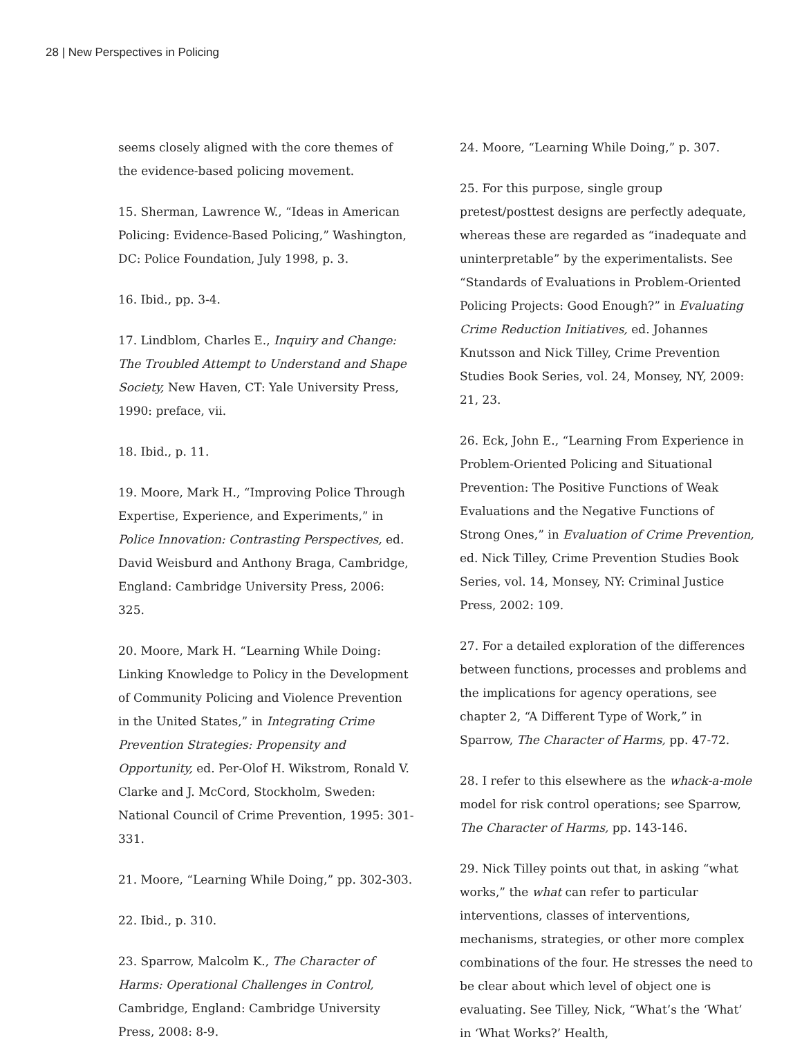28 | New Perspectives in Policing
seems closely aligned with the core themes of the evidence-based policing movement.
15. Sherman, Lawrence W., “Ideas in American Policing: Evidence-Based Policing,” Washington, DC: Police Foundation, July 1998, p. 3.
16. Ibid., pp. 3-4.
17. Lindblom, Charles E., Inquiry and Change: The Troubled Attempt to Understand and Shape Society, New Haven, CT: Yale University Press, 1990: preface, vii.
18. Ibid., p. 11.
19. Moore, Mark H., “Improving Police Through Expertise, Experience, and Experiments,” in Police Innovation: Contrasting Perspectives, ed. David Weisburd and Anthony Braga, Cambridge, England: Cambridge University Press, 2006: 325.
20. Moore, Mark H. “Learning While Doing: Linking Knowledge to Policy in the Development of Community Policing and Violence Prevention in the United States,” in Integrating Crime Prevention Strategies: Propensity and Opportunity, ed. Per-Olof H. Wikstrom, Ronald V. Clarke and J. McCord, Stockholm, Sweden: National Council of Crime Prevention, 1995: 301-331.
21. Moore, “Learning While Doing,” pp. 302-303.
22. Ibid., p. 310.
23. Sparrow, Malcolm K., The Character of Harms: Operational Challenges in Control, Cambridge, England: Cambridge University Press, 2008: 8-9.
24. Moore, “Learning While Doing,” p. 307.
25. For this purpose, single group pretest/posttest designs are perfectly adequate, whereas these are regarded as “inadequate and uninterpretable” by the experimentalists. See “Standards of Evaluations in Problem-Oriented Policing Projects: Good Enough?” in Evaluating Crime Reduction Initiatives, ed. Johannes Knutsson and Nick Tilley, Crime Prevention Studies Book Series, vol. 24, Monsey, NY, 2009: 21, 23.
26. Eck, John E., “Learning From Experience in Problem-Oriented Policing and Situational Prevention: The Positive Functions of Weak Evaluations and the Negative Functions of Strong Ones,” in Evaluation of Crime Prevention, ed. Nick Tilley, Crime Prevention Studies Book Series, vol. 14, Monsey, NY: Criminal Justice Press, 2002: 109.
27. For a detailed exploration of the differences between functions, processes and problems and the implications for agency operations, see chapter 2, “A Different Type of Work,” in Sparrow, The Character of Harms, pp. 47-72.
28. I refer to this elsewhere as the whack-a-mole model for risk control operations; see Sparrow, The Character of Harms, pp. 143-146.
29. Nick Tilley points out that, in asking “what works,” the what can refer to particular interventions, classes of interventions, mechanisms, strategies, or other more complex combinations of the four. He stresses the need to be clear about which level of object one is evaluating. See Tilley, Nick, “What’s the ‘What’ in ‘What Works?’ Health,